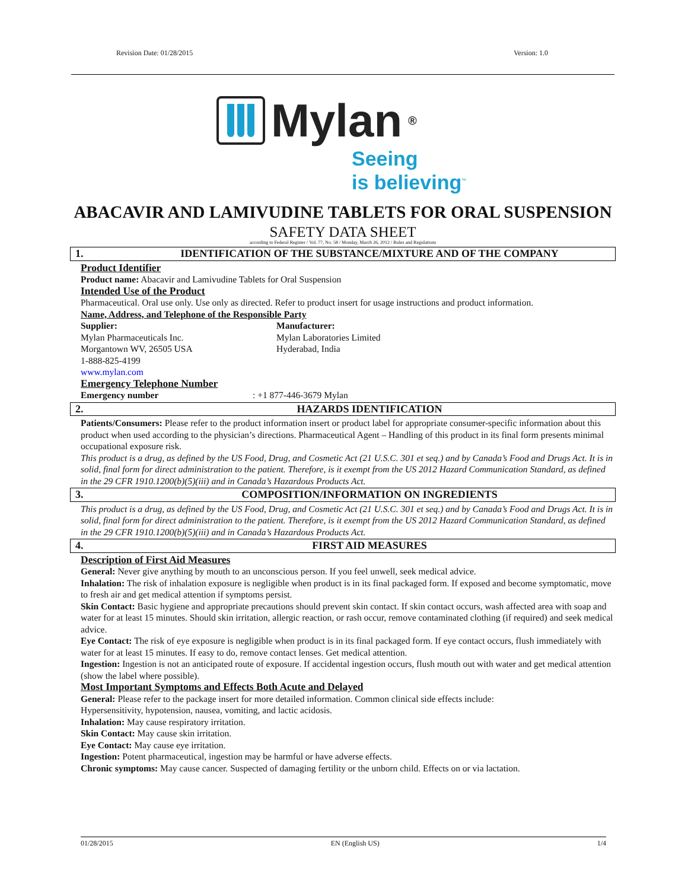Revision Date: 01/28/2015 Version: 1.0
Mylan<sup>®</sup>
Seeing
is believing<sup>™</sup>
ABACAVIR AND LAMIVUDINE TABLETS FOR ORAL SUSPENSION
SAFETY DATA SHEET
according to Federal Register / Vol. 77, No. 58 / Monday, March 26, 2012 / Rules and Regulations
1. IDENTIFICATION OF THE SUBSTANCE/MIXTURE AND OF THE COMPANY
Product Identifier
Product name: Abacavir and Lamivudine Tablets for Oral Suspension
Intended Use of the Product
Pharmaceutical. Oral use only. Use only as directed. Refer to product insert for usage instructions and product information.
Name, Address, and Telephone of the Responsible Party
Supplier:
Mylan Pharmaceuticals Inc.
Morgantown WV, 26505 USA
1-888-825-4199
www.mylan.com
Manufacturer:
Mylan Laboratories Limited
Hyderabad, India
Emergency Telephone Number
Emergency number : +1 877-446-3679 Mylan
2. HAZARDS IDENTIFICATION
Patients/Consumers: Please refer to the product information insert or product label for appropriate consumer-specific information about this product when used according to the physician’s directions. Pharmaceutical Agent – Handling of this product in its final form presents minimal occupational exposure risk.
This product is a drug, as defined by the US Food, Drug, and Cosmetic Act (21 U.S.C. 301 et seq.) and by Canada’s Food and Drugs Act. It is in solid, final form for direct administration to the patient. Therefore, is it exempt from the US 2012 Hazard Communication Standard, as defined in the 29 CFR 1910.1200(b)(5)(iii) and in Canada’s Hazardous Products Act.
3. COMPOSITION/INFORMATION ON INGREDIENTS
This product is a drug, as defined by the US Food, Drug, and Cosmetic Act (21 U.S.C. 301 et seq.) and by Canada’s Food and Drugs Act. It is in solid, final form for direct administration to the patient. Therefore, is it exempt from the US 2012 Hazard Communication Standard, as defined in the 29 CFR 1910.1200(b)(5)(iii) and in Canada’s Hazardous Products Act.
4. FIRST AID MEASURES
Description of First Aid Measures
General: Never give anything by mouth to an unconscious person. If you feel unwell, seek medical advice.
Inhalation: The risk of inhalation exposure is negligible when product is in its final packaged form. If exposed and become symptomatic, move to fresh air and get medical attention if symptoms persist.
Skin Contact: Basic hygiene and appropriate precautions should prevent skin contact. If skin contact occurs, wash affected area with soap and water for at least 15 minutes. Should skin irritation, allergic reaction, or rash occur, remove contaminated clothing (if required) and seek medical advice.
Eye Contact: The risk of eye exposure is negligible when product is in its final packaged form. If eye contact occurs, flush immediately with water for at least 15 minutes. If easy to do, remove contact lenses. Get medical attention.
Ingestion: Ingestion is not an anticipated route of exposure. If accidental ingestion occurs, flush mouth out with water and get medical attention (show the label where possible).
Most Important Symptoms and Effects Both Acute and Delayed
General: Please refer to the package insert for more detailed information. Common clinical side effects include:
Hypersensitivity, hypotension, nausea, vomiting, and lactic acidosis.
Inhalation: May cause respiratory irritation.
Skin Contact: May cause skin irritation.
Eye Contact: May cause eye irritation.
Ingestion: Potent pharmaceutical, ingestion may be harmful or have adverse effects.
Chronic symptoms: May cause cancer. Suspected of damaging fertility or the unborn child. Effects on or via lactation.
01/28/2015 EN (English US) 1/4